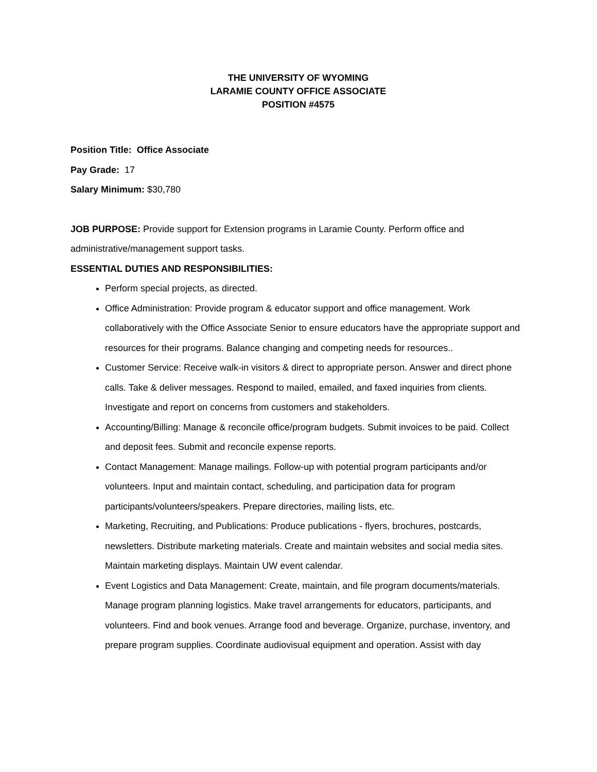THE UNIVERSITY OF WYOMING
LARAMIE COUNTY OFFICE ASSOCIATE
POSITION #4575
Position Title: Office Associate
Pay Grade: 17
Salary Minimum: $30,780
JOB PURPOSE: Provide support for Extension programs in Laramie County. Perform office and administrative/management support tasks.
ESSENTIAL DUTIES AND RESPONSIBILITIES:
Perform special projects, as directed.
Office Administration: Provide program & educator support and office management. Work collaboratively with the Office Associate Senior to ensure educators have the appropriate support and resources for their programs. Balance changing and competing needs for resources..
Customer Service: Receive walk-in visitors & direct to appropriate person. Answer and direct phone calls. Take & deliver messages. Respond to mailed, emailed, and faxed inquiries from clients. Investigate and report on concerns from customers and stakeholders.
Accounting/Billing: Manage & reconcile office/program budgets. Submit invoices to be paid. Collect and deposit fees. Submit and reconcile expense reports.
Contact Management: Manage mailings. Follow-up with potential program participants and/or volunteers. Input and maintain contact, scheduling, and participation data for program participants/volunteers/speakers. Prepare directories, mailing lists, etc.
Marketing, Recruiting, and Publications: Produce publications - flyers, brochures, postcards, newsletters. Distribute marketing materials. Create and maintain websites and social media sites. Maintain marketing displays. Maintain UW event calendar.
Event Logistics and Data Management: Create, maintain, and file program documents/materials. Manage program planning logistics. Make travel arrangements for educators, participants, and volunteers. Find and book venues. Arrange food and beverage. Organize, purchase, inventory, and prepare program supplies. Coordinate audiovisual equipment and operation. Assist with day